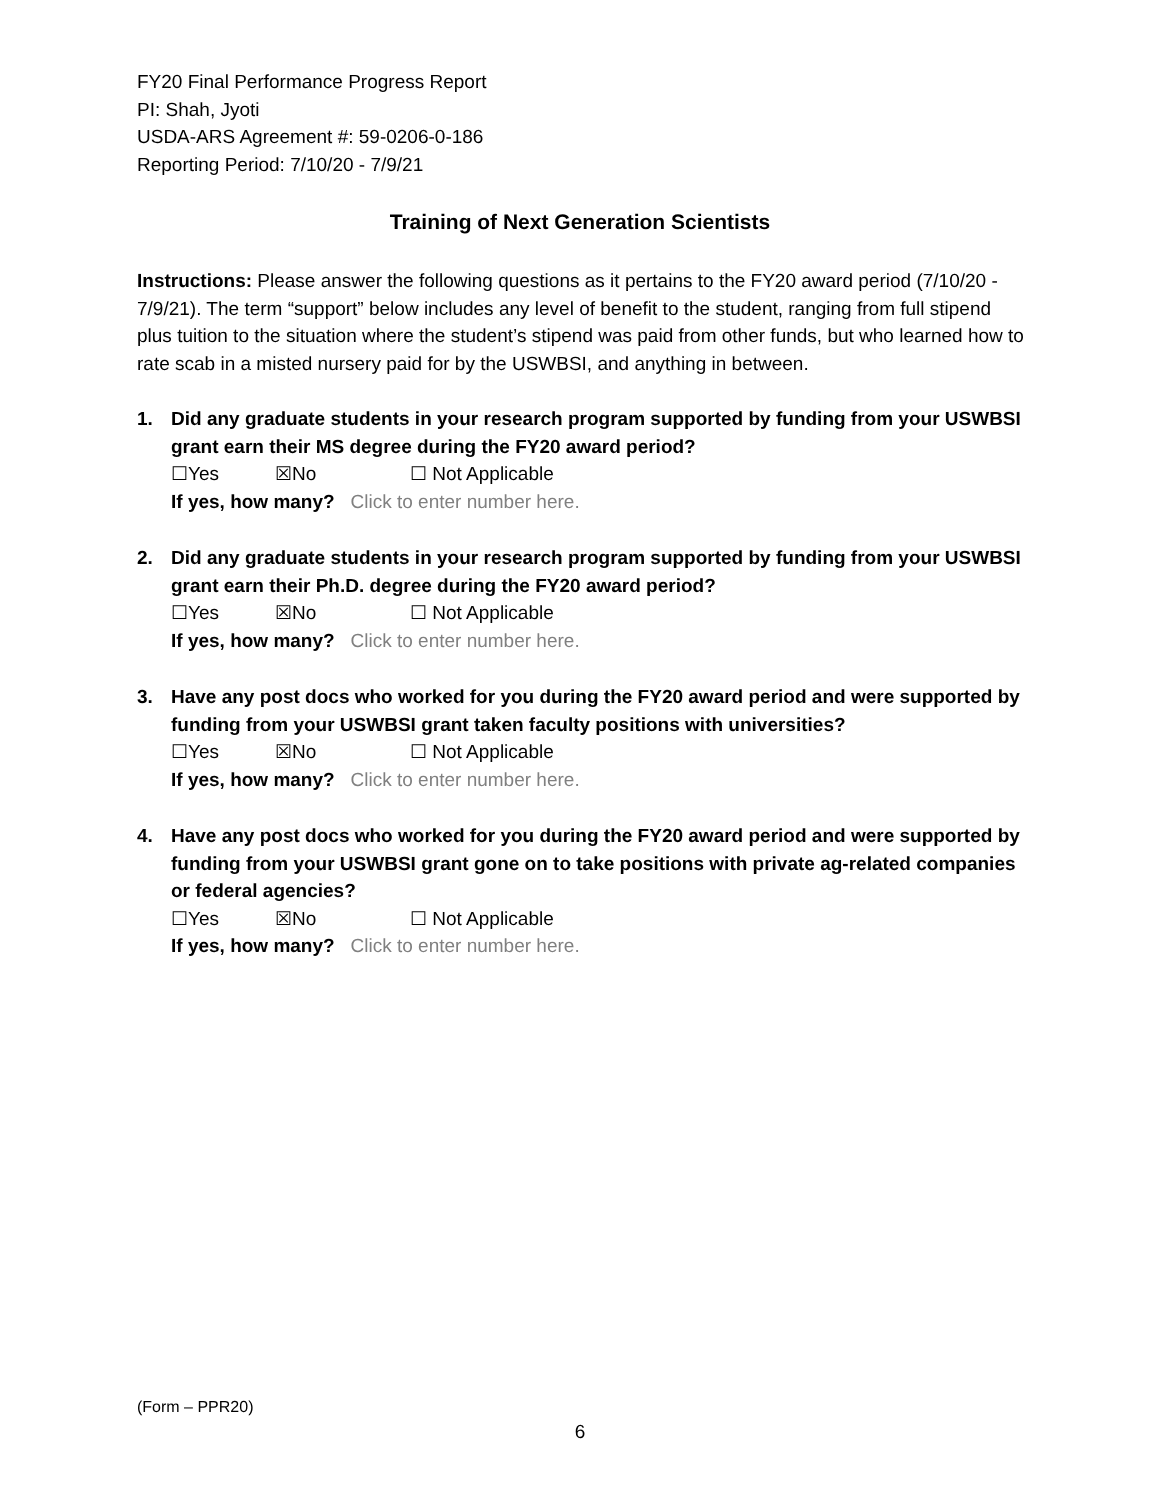FY20 Final Performance Progress Report
PI: Shah, Jyoti
USDA-ARS Agreement #: 59-0206-0-186
Reporting Period: 7/10/20 - 7/9/21
Training of Next Generation Scientists
Instructions: Please answer the following questions as it pertains to the FY20 award period (7/10/20 - 7/9/21). The term “support” below includes any level of benefit to the student, ranging from full stipend plus tuition to the situation where the student’s stipend was paid from other funds, but who learned how to rate scab in a misted nursery paid for by the USWBSI, and anything in between.
1. Did any graduate students in your research program supported by funding from your USWBSI grant earn their MS degree during the FY20 award period?
☐Yes ☒No ☐ Not Applicable
If yes, how many? Click to enter number here.
2. Did any graduate students in your research program supported by funding from your USWBSI grant earn their Ph.D. degree during the FY20 award period?
☐Yes ☒No ☐ Not Applicable
If yes, how many? Click to enter number here.
3. Have any post docs who worked for you during the FY20 award period and were supported by funding from your USWBSI grant taken faculty positions with universities?
☐Yes ☒No ☐ Not Applicable
If yes, how many? Click to enter number here.
4. Have any post docs who worked for you during the FY20 award period and were supported by funding from your USWBSI grant gone on to take positions with private ag-related companies or federal agencies?
☐Yes ☒No ☐ Not Applicable
If yes, how many? Click to enter number here.
(Form – PPR20)
6